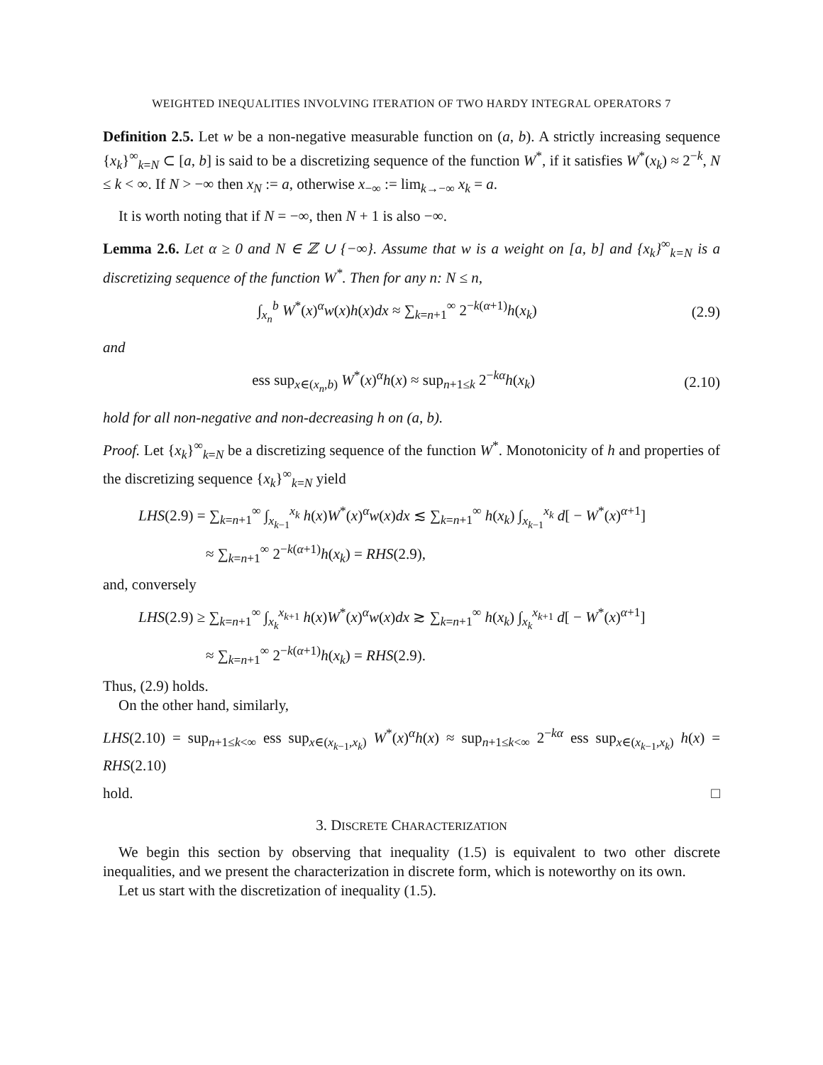WEIGHTED INEQUALITIES INVOLVING ITERATION OF TWO HARDY INTEGRAL OPERATORS 7
Definition 2.5. Let w be a non-negative measurable function on (a, b). A strictly increasing sequence {x<sub>k</sub>}<sup>∞</sup><sub>k=N</sub> ⊂ [a, b] is said to be a discretizing sequence of the function W<sup>*</sup>, if it satisfies W<sup>*</sup>(x<sub>k</sub>) ≈ 2<sup>−k</sup>, N ≤ k < ∞. If N > −∞ then x<sub>N</sub> := a, otherwise x<sub>−∞</sub> := lim<sub>k→−∞</sub> x<sub>k</sub> = a.
It is worth noting that if N = −∞, then N + 1 is also −∞.
Lemma 2.6. Let α ≥ 0 and N ∈ ℤ ∪ {−∞}. Assume that w is a weight on [a, b] and {x<sub>k</sub>}<sup>∞</sup><sub>k=N</sub> is a discretizing sequence of the function W<sup>*</sup>. Then for any n: N ≤ n,
∫<sub>x<sub>n</sub></sub><sup>b</sup> W<sup>*</sup>(x)<sup>α</sup>w(x)h(x)dx ≈ ∑<sub>k=n+1</sub><sup>∞</sup> 2<sup>−k(α+1)</sup>h(x<sub>k</sub>) (2.9)
and
ess sup<sub>x∈(x<sub>n</sub>,b)</sub> W<sup>*</sup>(x)<sup>α</sup>h(x) ≈ sup<sub>n+1≤k</sub> 2<sup>−kα</sup>h(x<sub>k</sub>) (2.10)
hold for all non-negative and non-decreasing h on (a, b).
Proof. Let {x<sub>k</sub>}<sup>∞</sup><sub>k=N</sub> be a discretizing sequence of the function W<sup>*</sup>. Monotonicity of h and properties of the discretizing sequence {x<sub>k</sub>}<sup>∞</sup><sub>k=N</sub> yield
LHS(2.9) = ∑<sub>k=n+1</sub><sup>∞</sup> ∫<sub>x<sub>k−1</sub></sub><sup>x<sub>k</sub></sup> h(x)W<sup>*</sup>(x)<sup>α</sup>w(x)dx ≲ ∑<sub>k=n+1</sub><sup>∞</sup> h(x<sub>k</sub>) ∫<sub>x<sub>k−1</sub></sub><sup>x<sub>k</sub></sup> d[ − W<sup>*</sup>(x)<sup>α+1</sup>]
≈ ∑<sub>k=n+1</sub><sup>∞</sup> 2<sup>−k(α+1)</sup>h(x<sub>k</sub>) = RHS(2.9),
and, conversely
LHS(2.9) ≥ ∑<sub>k=n+1</sub><sup>∞</sup> ∫<sub>x<sub>k</sub></sub><sup>x<sub>k+1</sub></sup> h(x)W<sup>*</sup>(x)<sup>α</sup>w(x)dx ≳ ∑<sub>k=n+1</sub><sup>∞</sup> h(x<sub>k</sub>) ∫<sub>x<sub>k</sub></sub><sup>x<sub>k+1</sub></sup> d[ − W<sup>*</sup>(x)<sup>α+1</sup>]
≈ ∑<sub>k=n+1</sub><sup>∞</sup> 2<sup>−k(α+1)</sup>h(x<sub>k</sub>) = RHS(2.9).
Thus, (2.9) holds.
On the other hand, similarly,
LHS(2.10) = sup<sub>n+1≤k<∞</sub> ess sup<sub>x∈(x<sub>k−1</sub>,x<sub>k</sub>)</sub> W<sup>*</sup>(x)<sup>α</sup>h(x) ≈ sup<sub>n+1≤k<∞</sub> 2<sup>−kα</sup> ess sup<sub>x∈(x<sub>k−1</sub>,x<sub>k</sub>)</sub> h(x) = RHS(2.10)
hold. □
3. DISCRETE CHARACTERIZATION
We begin this section by observing that inequality (1.5) is equivalent to two other discrete inequalities, and we present the characterization in discrete form, which is noteworthy on its own.
Let us start with the discretization of inequality (1.5).